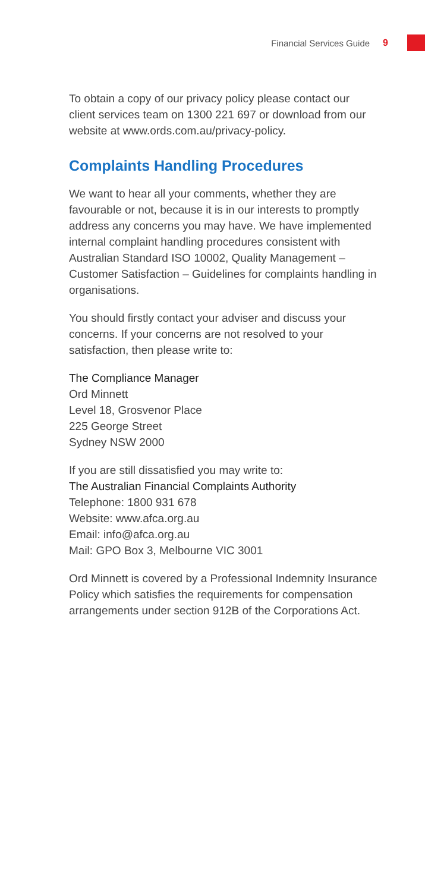Financial Services Guide 9
To obtain a copy of our privacy policy please contact our client services team on 1300 221 697 or download from our website at www.ords.com.au/privacy-policy.
Complaints Handling Procedures
We want to hear all your comments, whether they are favourable or not, because it is in our interests to promptly address any concerns you may have. We have implemented internal complaint handling procedures consistent with Australian Standard ISO 10002, Quality Management – Customer Satisfaction – Guidelines for complaints handling in organisations.
You should firstly contact your adviser and discuss your concerns. If your concerns are not resolved to your satisfaction, then please write to:
The Compliance Manager
Ord Minnett
Level 18, Grosvenor Place
225 George Street
Sydney NSW 2000
If you are still dissatisfied you may write to:
The Australian Financial Complaints Authority
Telephone: 1800 931 678
Website: www.afca.org.au
Email: info@afca.org.au
Mail: GPO Box 3, Melbourne VIC 3001
Ord Minnett is covered by a Professional Indemnity Insurance Policy which satisfies the requirements for compensation arrangements under section 912B of the Corporations Act.